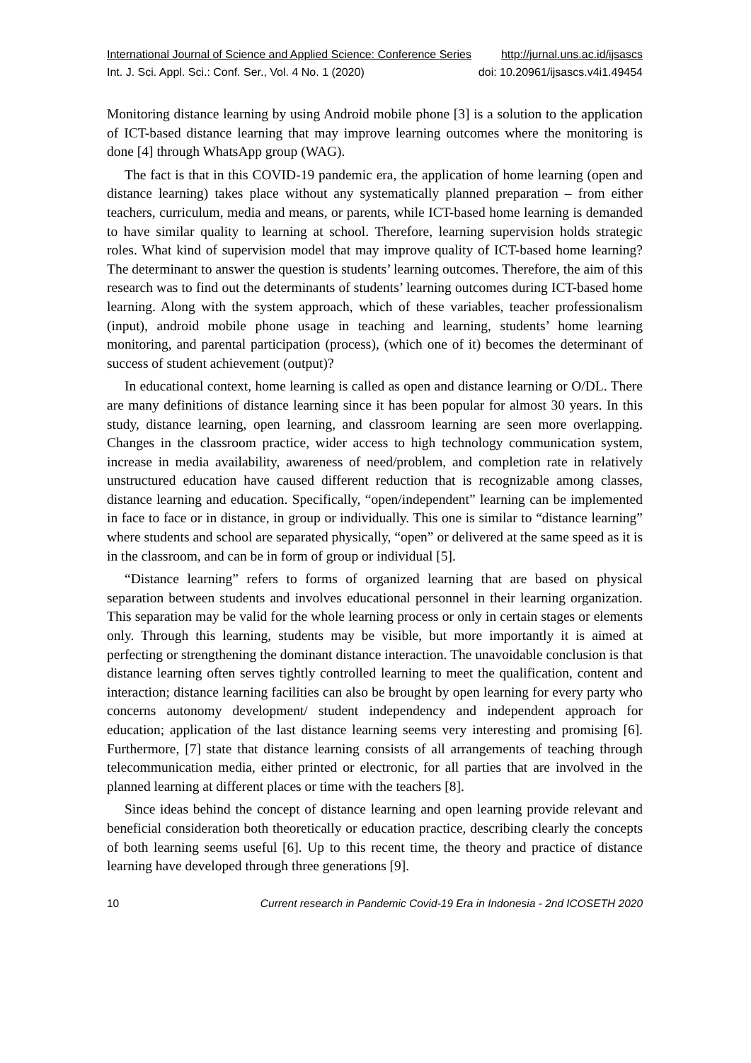International Journal of Science and Applied Science: Conference Series http://jurnal.uns.ac.id/ijsascs
Int. J. Sci. Appl. Sci.: Conf. Ser., Vol. 4 No. 1 (2020) doi: 10.20961/ijsascs.v4i1.49454
Monitoring distance learning by using Android mobile phone [3] is a solution to the application of ICT-based distance learning that may improve learning outcomes where the monitoring is done [4] through WhatsApp group (WAG).
The fact is that in this COVID-19 pandemic era, the application of home learning (open and distance learning) takes place without any systematically planned preparation – from either teachers, curriculum, media and means, or parents, while ICT-based home learning is demanded to have similar quality to learning at school. Therefore, learning supervision holds strategic roles. What kind of supervision model that may improve quality of ICT-based home learning? The determinant to answer the question is students’ learning outcomes. Therefore, the aim of this research was to find out the determinants of students’ learning outcomes during ICT-based home learning. Along with the system approach, which of these variables, teacher professionalism (input), android mobile phone usage in teaching and learning, students’ home learning monitoring, and parental participation (process), (which one of it) becomes the determinant of success of student achievement (output)?
In educational context, home learning is called as open and distance learning or O/DL. There are many definitions of distance learning since it has been popular for almost 30 years. In this study, distance learning, open learning, and classroom learning are seen more overlapping. Changes in the classroom practice, wider access to high technology communication system, increase in media availability, awareness of need/problem, and completion rate in relatively unstructured education have caused different reduction that is recognizable among classes, distance learning and education. Specifically, “open/independent” learning can be implemented in face to face or in distance, in group or individually. This one is similar to “distance learning” where students and school are separated physically, “open” or delivered at the same speed as it is in the classroom, and can be in form of group or individual [5].
“Distance learning” refers to forms of organized learning that are based on physical separation between students and involves educational personnel in their learning organization. This separation may be valid for the whole learning process or only in certain stages or elements only. Through this learning, students may be visible, but more importantly it is aimed at perfecting or strengthening the dominant distance interaction. The unavoidable conclusion is that distance learning often serves tightly controlled learning to meet the qualification, content and interaction; distance learning facilities can also be brought by open learning for every party who concerns autonomy development/ student independency and independent approach for education; application of the last distance learning seems very interesting and promising [6]. Furthermore, [7] state that distance learning consists of all arrangements of teaching through telecommunication media, either printed or electronic, for all parties that are involved in the planned learning at different places or time with the teachers [8].
Since ideas behind the concept of distance learning and open learning provide relevant and beneficial consideration both theoretically or education practice, describing clearly the concepts of both learning seems useful [6]. Up to this recent time, the theory and practice of distance learning have developed through three generations [9].
10 Current research in Pandemic Covid-19 Era in Indonesia - 2nd ICOSETH 2020